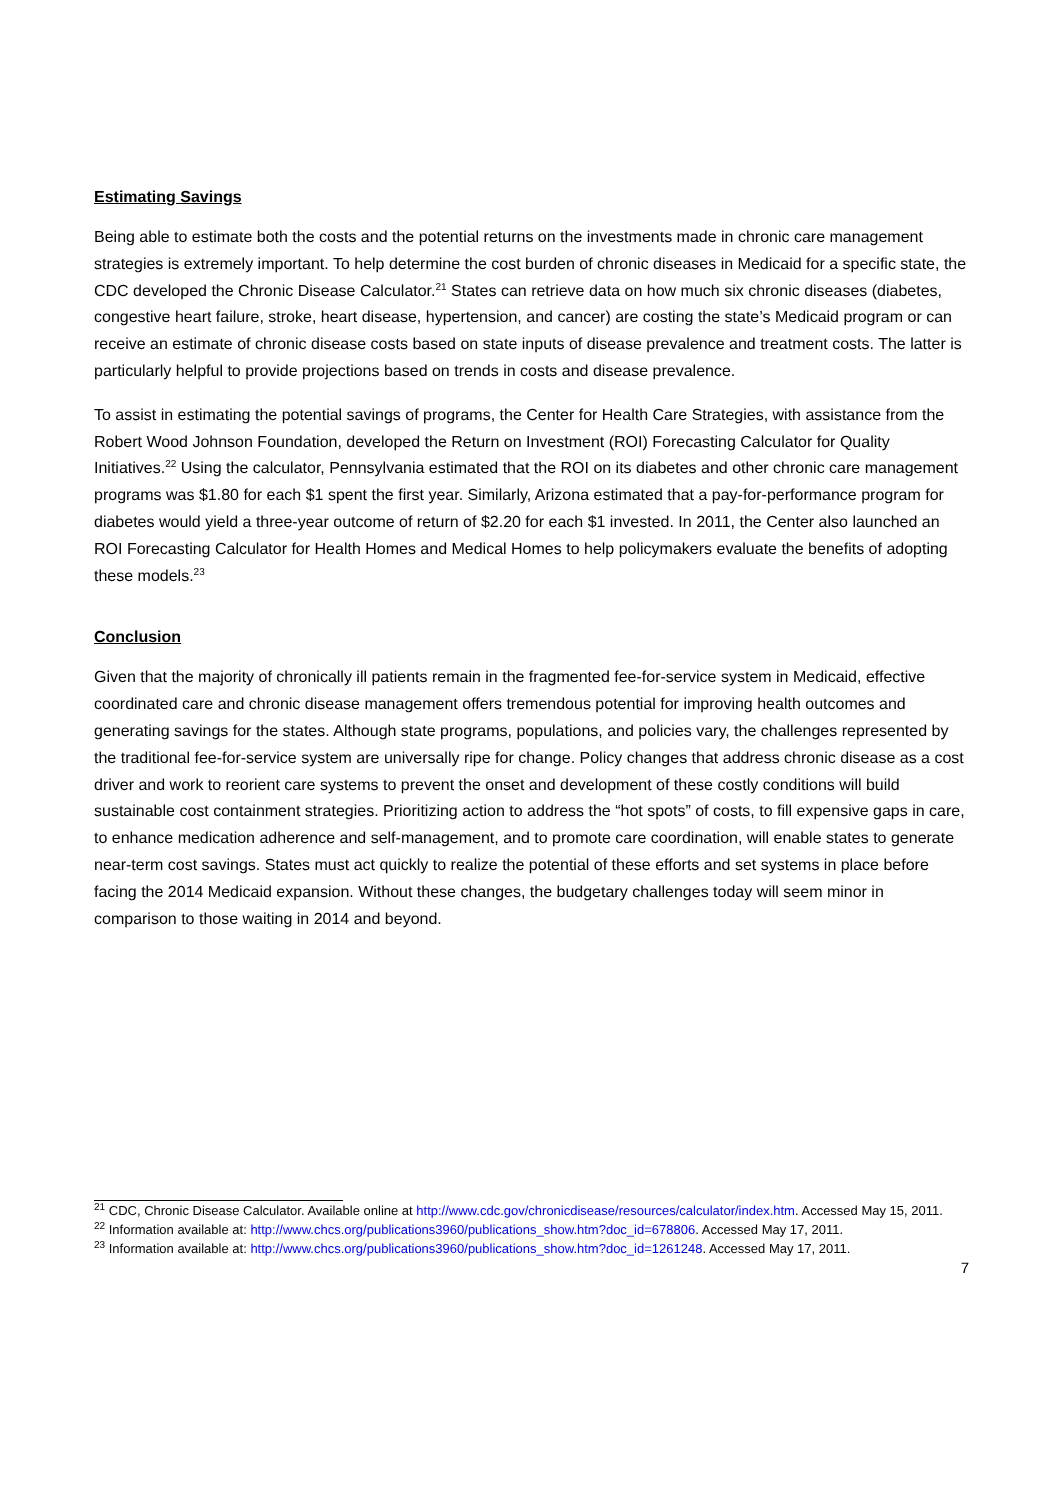Estimating Savings
Being able to estimate both the costs and the potential returns on the investments made in chronic care management strategies is extremely important. To help determine the cost burden of chronic diseases in Medicaid for a specific state, the CDC developed the Chronic Disease Calculator.<sup>21</sup> States can retrieve data on how much six chronic diseases (diabetes, congestive heart failure, stroke, heart disease, hypertension, and cancer) are costing the state’s Medicaid program or can receive an estimate of chronic disease costs based on state inputs of disease prevalence and treatment costs. The latter is particularly helpful to provide projections based on trends in costs and disease prevalence.
To assist in estimating the potential savings of programs, the Center for Health Care Strategies, with assistance from the Robert Wood Johnson Foundation, developed the Return on Investment (ROI) Forecasting Calculator for Quality Initiatives.<sup>22</sup> Using the calculator, Pennsylvania estimated that the ROI on its diabetes and other chronic care management programs was $1.80 for each $1 spent the first year. Similarly, Arizona estimated that a pay-for-performance program for diabetes would yield a three-year outcome of return of $2.20 for each $1 invested. In 2011, the Center also launched an ROI Forecasting Calculator for Health Homes and Medical Homes to help policymakers evaluate the benefits of adopting these models.<sup>23</sup>
Conclusion
Given that the majority of chronically ill patients remain in the fragmented fee-for-service system in Medicaid, effective coordinated care and chronic disease management offers tremendous potential for improving health outcomes and generating savings for the states. Although state programs, populations, and policies vary, the challenges represented by the traditional fee-for-service system are universally ripe for change. Policy changes that address chronic disease as a cost driver and work to reorient care systems to prevent the onset and development of these costly conditions will build sustainable cost containment strategies. Prioritizing action to address the “hot spots” of costs, to fill expensive gaps in care, to enhance medication adherence and self-management, and to promote care coordination, will enable states to generate near-term cost savings. States must act quickly to realize the potential of these efforts and set systems in place before facing the 2014 Medicaid expansion. Without these changes, the budgetary challenges today will seem minor in comparison to those waiting in 2014 and beyond.
<sup>21</sup> CDC, Chronic Disease Calculator. Available online at http://www.cdc.gov/chronicdisease/resources/calculator/index.htm. Accessed May 15, 2011.
<sup>22</sup> Information available at: http://www.chcs.org/publications3960/publications_show.htm?doc_id=678806. Accessed May 17, 2011.
<sup>23</sup> Information available at: http://www.chcs.org/publications3960/publications_show.htm?doc_id=1261248. Accessed May 17, 2011.
7